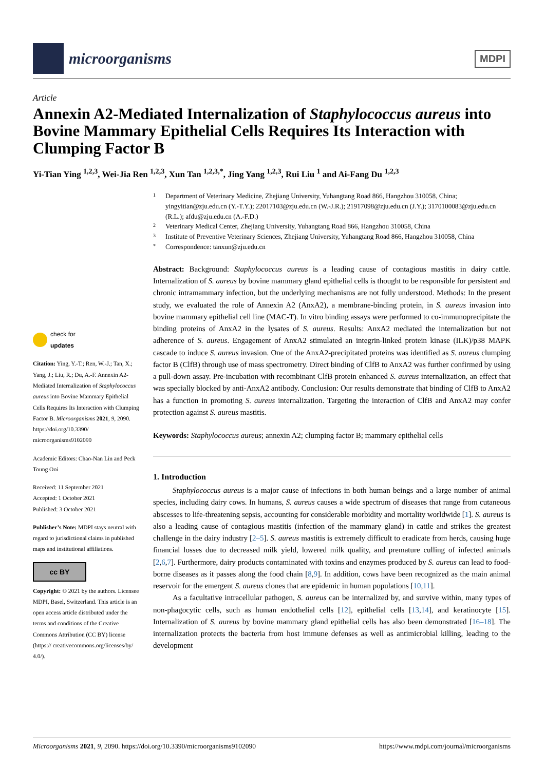microorganisms
MDPI
Article
Annexin A2-Mediated Internalization of Staphylococcus aureus into Bovine Mammary Epithelial Cells Requires Its Interaction with Clumping Factor B
Yi-Tian Ying <sup>1,2,3</sup>, Wei-Jia Ren <sup>1,2,3</sup>, Xun Tan <sup>1,2,3,*</sup>, Jing Yang <sup>1,2,3</sup>, Rui Liu <sup>1</sup> and Ai-Fang Du <sup>1,2,3</sup>
check for
updates
Citation: Ying, Y.-T.; Ren, W.-J.; Tan, X.; Yang, J.; Liu, R.; Du, A.-F. Annexin A2-Mediated Internalization of Staphylococcus aureus into Bovine Mammary Epithelial Cells Requires Its Interaction with Clumping Factor B. Microorganisms 2021, 9, 2090. https://doi.org/10.3390/ microorganisms9102090
Academic Editors: Chao-Nan Lin and Peck Toung Ooi
Received: 11 September 2021
Accepted: 1 October 2021
Published: 3 October 2021
Publisher’s Note: MDPI stays neutral with regard to jurisdictional claims in published maps and institutional affiliations.
cc BY
Copyright: © 2021 by the authors. Licensee MDPI, Basel, Switzerland. This article is an open access article distributed under the terms and conditions of the Creative Commons Attribution (CC BY) license (https:// creativecommons.org/licenses/by/ 4.0/).
1 Department of Veterinary Medicine, Zhejiang University, Yuhangtang Road 866, Hangzhou 310058, China; yingyitian@zju.edu.cn (Y.-T.Y.); 22017103@zju.edu.cn (W.-J.R.); 21917098@zju.edu.cn (J.Y.); 3170100083@zju.edu.cn (R.L.); afdu@zju.edu.cn (A.-F.D.)
2 Veterinary Medical Center, Zhejiang University, Yuhangtang Road 866, Hangzhou 310058, China
3 Institute of Preventive Veterinary Sciences, Zhejiang University, Yuhangtang Road 866, Hangzhou 310058, China
* Correspondence: tanxun@zju.edu.cn
Abstract: Background: Staphylococcus aureus is a leading cause of contagious mastitis in dairy cattle. Internalization of S. aureus by bovine mammary gland epithelial cells is thought to be responsible for persistent and chronic intramammary infection, but the underlying mechanisms are not fully understood. Methods: In the present study, we evaluated the role of Annexin A2 (AnxA2), a membrane-binding protein, in S. aureus invasion into bovine mammary epithelial cell line (MAC-T). In vitro binding assays were performed to co-immunoprecipitate the binding proteins of AnxA2 in the lysates of S. aureus. Results: AnxA2 mediated the internalization but not adherence of S. aureus. Engagement of AnxA2 stimulated an integrin-linked protein kinase (ILK)/p38 MAPK cascade to induce S. aureus invasion. One of the AnxA2-precipitated proteins was identified as S. aureus clumping factor B (ClfB) through use of mass spectrometry. Direct binding of ClfB to AnxA2 was further confirmed by using a pull-down assay. Pre-incubation with recombinant ClfB protein enhanced S. aureus internalization, an effect that was specially blocked by anti-AnxA2 antibody. Conclusion: Our results demonstrate that binding of ClfB to AnxA2 has a function in promoting S. aureus internalization. Targeting the interaction of ClfB and AnxA2 may confer protection against S. aureus mastitis.
Keywords: Staphylococcus aureus; annexin A2; clumping factor B; mammary epithelial cells
1. Introduction
Staphylococcus aureus is a major cause of infections in both human beings and a large number of animal species, including dairy cows. In humans, S. aureus causes a wide spectrum of diseases that range from cutaneous abscesses to life-threatening sepsis, accounting for considerable morbidity and mortality worldwide [1]. S. aureus is also a leading cause of contagious mastitis (infection of the mammary gland) in cattle and strikes the greatest challenge in the dairy industry [2–5]. S. aureus mastitis is extremely difficult to eradicate from herds, causing huge financial losses due to decreased milk yield, lowered milk quality, and premature culling of infected animals [2,6,7]. Furthermore, dairy products contaminated with toxins and enzymes produced by S. aureus can lead to food-borne diseases as it passes along the food chain [8,9]. In addition, cows have been recognized as the main animal reservoir for the emergent S. aureus clones that are epidemic in human populations [10,11].
As a facultative intracellular pathogen, S. aureus can be internalized by, and survive within, many types of non-phagocytic cells, such as human endothelial cells [12], epithelial cells [13,14], and keratinocyte [15]. Internalization of S. aureus by bovine mammary gland epithelial cells has also been demonstrated [16–18]. The internalization protects the bacteria from host immune defenses as well as antimicrobial killing, leading to the development
Microorganisms 2021, 9, 2090. https://doi.org/10.3390/microorganisms9102090 https://www.mdpi.com/journal/microorganisms